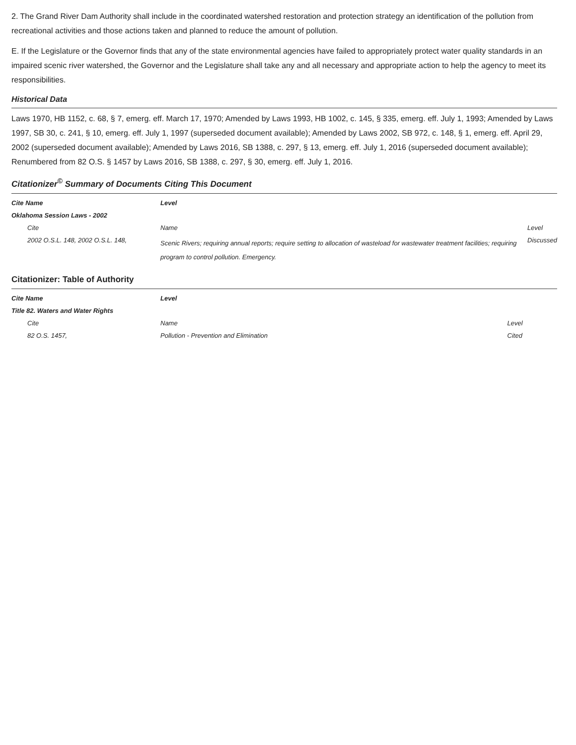2. The Grand River Dam Authority shall include in the coordinated watershed restoration and protection strategy an identification of the pollution from recreational activities and those actions taken and planned to reduce the amount of pollution.
E. If the Legislature or the Governor finds that any of the state environmental agencies have failed to appropriately protect water quality standards in an impaired scenic river watershed, the Governor and the Legislature shall take any and all necessary and appropriate action to help the agency to meet its responsibilities.
Historical Data
Laws 1970, HB 1152, c. 68, § 7, emerg. eff. March 17, 1970; Amended by Laws 1993, HB 1002, c. 145, § 335, emerg. eff. July 1, 1993; Amended by Laws 1997, SB 30, c. 241, § 10, emerg. eff. July 1, 1997 (superseded document available); Amended by Laws 2002, SB 972, c. 148, § 1, emerg. eff. April 29, 2002 (superseded document available); Amended by Laws 2016, SB 1388, c. 297, § 13, emerg. eff. July 1, 2016 (superseded document available); Renumbered from 82 O.S. § 1457 by Laws 2016, SB 1388, c. 297, § 30, emerg. eff. July 1, 2016.
Citationizer<sup>©</sup> Summary of Documents Citing This Document
| Cite Name | Level | |
| --- | --- | --- |
| Oklahoma Session Laws - 2002 | | |
| Cite | Name | Level |
| 2002 O.S.L. 148, 2002 O.S.L. 148, | Scenic Rivers; requiring annual reports; require setting to allocation of wasteload for wastewater treatment facilities; requiring program to control pollution. Emergency. | Discussed |
Citationizer: Table of Authority
| Cite Name | Level | |
| --- | --- | --- |
| Title 82. Waters and Water Rights | | |
| Cite | Name | Level |
| 82 O.S. 1457, | Pollution - Prevention and Elimination | Cited |